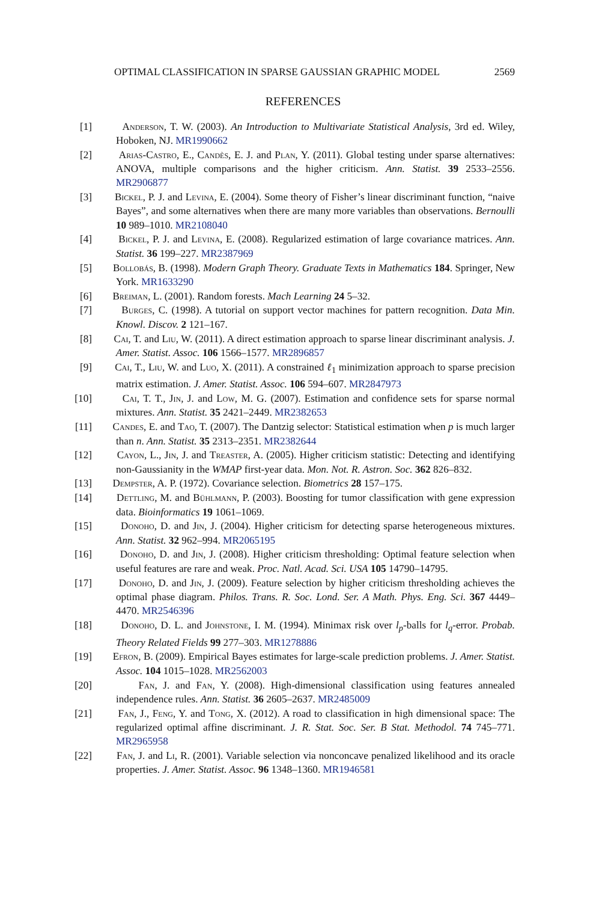OPTIMAL CLASSIFICATION IN SPARSE GAUSSIAN GRAPHIC MODEL 2569
REFERENCES
[1] Anderson, T. W. (2003). An Introduction to Multivariate Statistical Analysis, 3rd ed. Wiley, Hoboken, NJ. MR1990662
[2] Arias-Castro, E., Candès, E. J. and Plan, Y. (2011). Global testing under sparse alternatives: ANOVA, multiple comparisons and the higher criticism. Ann. Statist. 39 2533–2556. MR2906877
[3] Bickel, P. J. and Levina, E. (2004). Some theory of Fisher’s linear discriminant function, “naive Bayes”, and some alternatives when there are many more variables than observations. Bernoulli 10 989–1010. MR2108040
[4] Bickel, P. J. and Levina, E. (2008). Regularized estimation of large covariance matrices. Ann. Statist. 36 199–227. MR2387969
[5] Bollobás, B. (1998). Modern Graph Theory. Graduate Texts in Mathematics 184. Springer, New York. MR1633290
[6] Breiman, L. (2001). Random forests. Mach Learning 24 5–32.
[7] Burges, C. (1998). A tutorial on support vector machines for pattern recognition. Data Min. Knowl. Discov. 2 121–167.
[8] Cai, T. and Liu, W. (2011). A direct estimation approach to sparse linear discriminant analysis. J. Amer. Statist. Assoc. 106 1566–1577. MR2896857
[9] Cai, T., Liu, W. and Luo, X. (2011). A constrained ℓ<sub>1</sub> minimization approach to sparse precision matrix estimation. J. Amer. Statist. Assoc. 106 594–607. MR2847973
[10] Cai, T. T., Jin, J. and Low, M. G. (2007). Estimation and confidence sets for sparse normal mixtures. Ann. Statist. 35 2421–2449. MR2382653
[11] Candes, E. and Tao, T. (2007). The Dantzig selector: Statistical estimation when p is much larger than n. Ann. Statist. 35 2313–2351. MR2382644
[12] Cayon, L., Jin, J. and Treaster, A. (2005). Higher criticism statistic: Detecting and identifying non-Gaussianity in the WMAP first-year data. Mon. Not. R. Astron. Soc. 362 826–832.
[13] Dempster, A. P. (1972). Covariance selection. Biometrics 28 157–175.
[14] Dettling, M. and Bühlmann, P. (2003). Boosting for tumor classification with gene expression data. Bioinformatics 19 1061–1069.
[15] Donoho, D. and Jin, J. (2004). Higher criticism for detecting sparse heterogeneous mixtures. Ann. Statist. 32 962–994. MR2065195
[16] Donoho, D. and Jin, J. (2008). Higher criticism thresholding: Optimal feature selection when useful features are rare and weak. Proc. Natl. Acad. Sci. USA 105 14790–14795.
[17] Donoho, D. and Jin, J. (2009). Feature selection by higher criticism thresholding achieves the optimal phase diagram. Philos. Trans. R. Soc. Lond. Ser. A Math. Phys. Eng. Sci. 367 4449–4470. MR2546396
[18] Donoho, D. L. and Johnstone, I. M. (1994). Minimax risk over l<sub>p</sub>-balls for l<sub>q</sub>-error. Probab. Theory Related Fields 99 277–303. MR1278886
[19] Efron, B. (2009). Empirical Bayes estimates for large-scale prediction problems. J. Amer. Statist. Assoc. 104 1015–1028. MR2562003
[20] Fan, J. and Fan, Y. (2008). High-dimensional classification using features annealed independence rules. Ann. Statist. 36 2605–2637. MR2485009
[21] Fan, J., Feng, Y. and Tong, X. (2012). A road to classification in high dimensional space: The regularized optimal affine discriminant. J. R. Stat. Soc. Ser. B Stat. Methodol. 74 745–771. MR2965958
[22] Fan, J. and Li, R. (2001). Variable selection via nonconcave penalized likelihood and its oracle properties. J. Amer. Statist. Assoc. 96 1348–1360. MR1946581